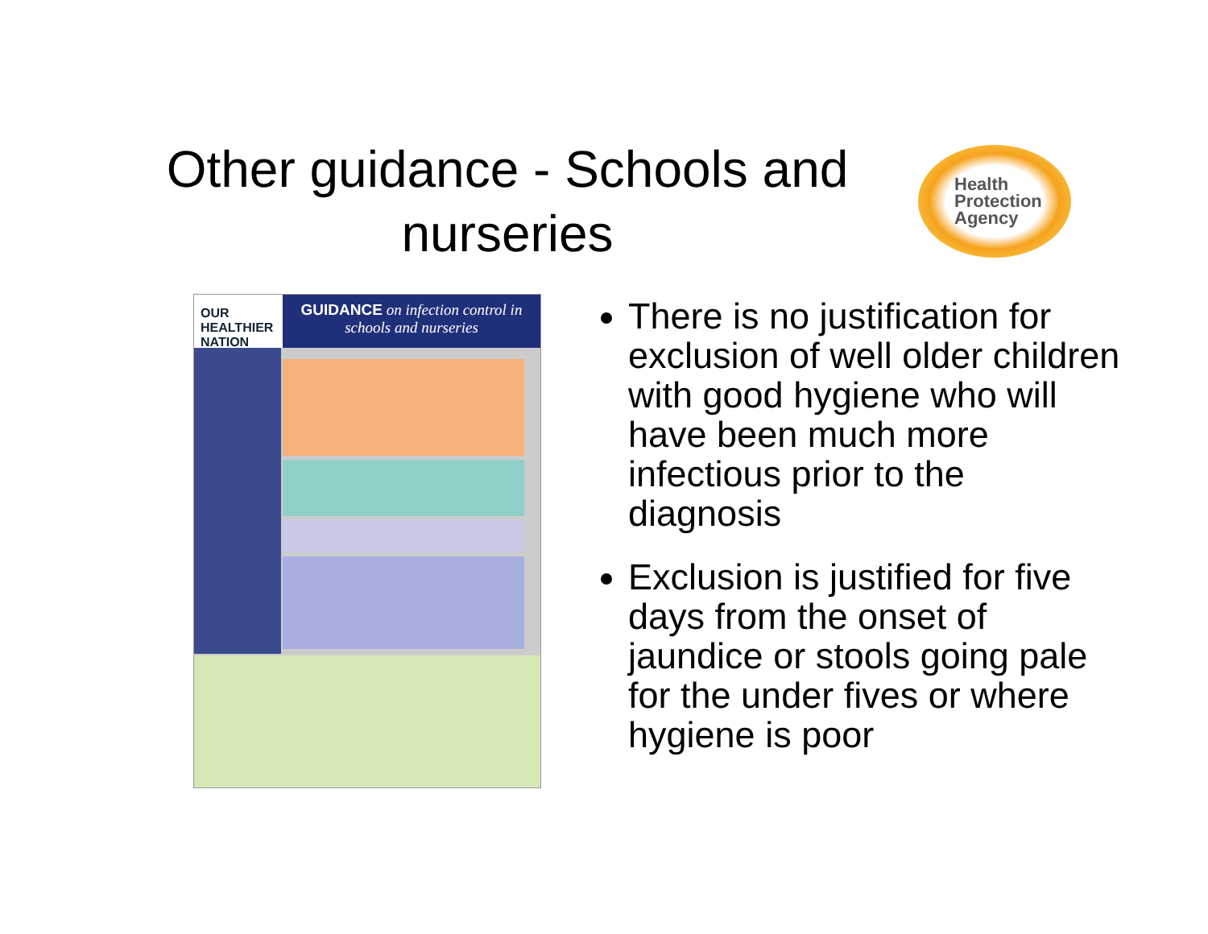Other guidance - Schools and nurseries
Health
Protection
Agency
OUR HEALTHIER NATION
GUIDANCE on infection control in schools and nurseries
There is no justification for exclusion of well older children with good hygiene who will have been much more infectious prior to the diagnosis
Exclusion is justified for five days from the onset of jaundice or stools going pale for the under fives or where hygiene is poor